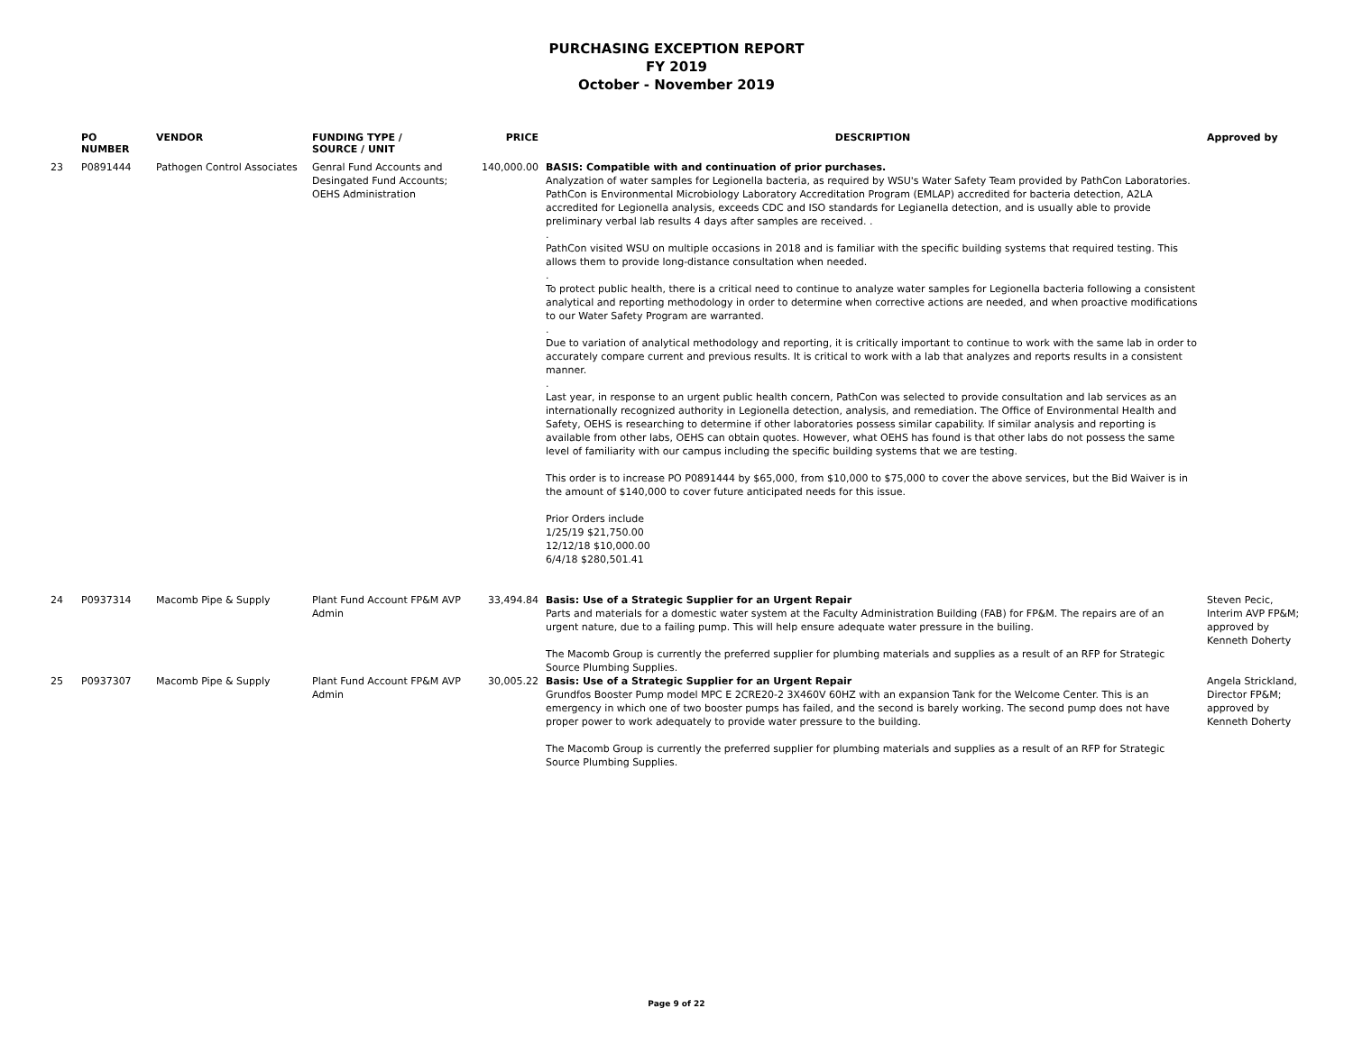PURCHASING EXCEPTION REPORT
FY 2019
October - November 2019
| | PO NUMBER | VENDOR | FUNDING TYPE / SOURCE / UNIT | PRICE | DESCRIPTION | Approved by |
| --- | --- | --- | --- | --- | --- | --- |
| 23 | P0891444 | Pathogen Control Associates | Genral Fund Accounts and Desingated Fund Accounts; OEHS Administration | 140,000.00 | BASIS: Compatible with and continuation of prior purchases. Analyzation of water samples for Legionella bacteria, as required by WSU's Water Safety Team provided by PathCon Laboratories. PathCon is Environmental Microbiology Laboratory Accreditation Program (EMLAP) accredited for bacteria detection, A2LA accredited for Legionella analysis, exceeds CDC and ISO standards for Legianella detection, and is usually able to provide preliminary verbal lab results 4 days after samples are received. . . PathCon visited WSU on multiple occasions in 2018 and is familiar with the specific building systems that required testing. This allows them to provide long-distance consultation when needed. . To protect public health, there is a critical need to continue to analyze water samples for Legionella bacteria following a consistent analytical and reporting methodology in order to determine when corrective actions are needed, and when proactive modifications to our Water Safety Program are warranted. . Due to variation of analytical methodology and reporting, it is critically important to continue to work with the same lab in order to accurately compare current and previous results. It is critical to work with a lab that analyzes and reports results in a consistent manner. . Last year, in response to an urgent public health concern, PathCon was selected to provide consultation and lab services as an internationally recognized authority in Legionella detection, analysis, and remediation. The Office of Environmental Health and Safety, OEHS is researching to determine if other laboratories possess similar capability. If similar analysis and reporting is available from other labs, OEHS can obtain quotes. However, what OEHS has found is that other labs do not possess the same level of familiarity with our campus including the specific building systems that we are testing. This order is to increase PO P0891444 by $65,000, from $10,000 to $75,000 to cover the above services, but the Bid Waiver is in the amount of $140,000 to cover future anticipated needs for this issue. Prior Orders include 1/25/19 $21,750.00 12/12/18 $10,000.00 6/4/18 $280,501.41 | |
| 24 | P0937314 | Macomb Pipe & Supply | Plant Fund Account FP&M AVP Admin | 33,494.84 | Basis: Use of a Strategic Supplier for an Urgent Repair Parts and materials for a domestic water system at the Faculty Administration Building (FAB) for FP&M. The repairs are of an urgent nature, due to a failing pump. This will help ensure adequate water pressure in the builing. The Macomb Group is currently the preferred supplier for plumbing materials and supplies as a result of an RFP for Strategic Source Plumbing Supplies. | Steven Pecic, Interim AVP FP&M; approved by Kenneth Doherty |
| 25 | P0937307 | Macomb Pipe & Supply | Plant Fund Account FP&M AVP Admin | 30,005.22 | Basis: Use of a Strategic Supplier for an Urgent Repair Grundfos Booster Pump model MPC E 2CRE20-2 3X460V 60HZ with an expansion Tank for the Welcome Center. This is an emergency in which one of two booster pumps has failed, and the second is barely working. The second pump does not have proper power to work adequately to provide water pressure to the building. The Macomb Group is currently the preferred supplier for plumbing materials and supplies as a result of an RFP for Strategic Source Plumbing Supplies. | Angela Strickland, Director FP&M; approved by Kenneth Doherty |
Page 9 of 22